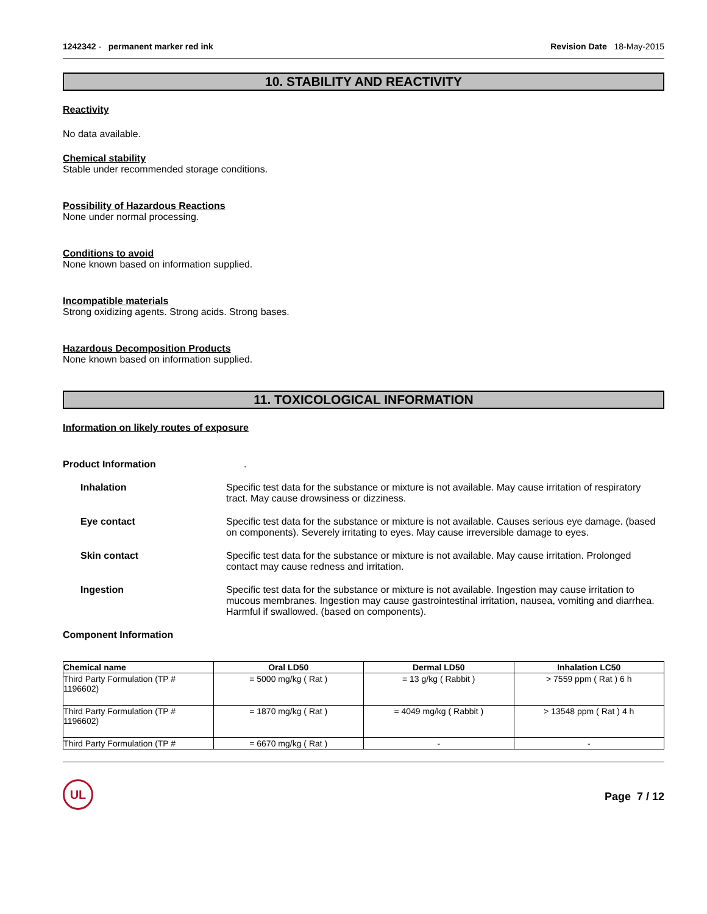1242342 - permanent marker red ink
Revision Date 18-May-2015
10. STABILITY AND REACTIVITY
Reactivity
No data available.
Chemical stability
Stable under recommended storage conditions.
Possibility of Hazardous Reactions
None under normal processing.
Conditions to avoid
None known based on information supplied.
Incompatible materials
Strong oxidizing agents. Strong acids. Strong bases.
Hazardous Decomposition Products
None known based on information supplied.
11. TOXICOLOGICAL INFORMATION
Information on likely routes of exposure
Product Information .
Inhalation Specific test data for the substance or mixture is not available. May cause irritation of respiratory tract. May cause drowsiness or dizziness.
Eye contact Specific test data for the substance or mixture is not available. Causes serious eye damage. (based on components). Severely irritating to eyes. May cause irreversible damage to eyes.
Skin contact Specific test data for the substance or mixture is not available. May cause irritation. Prolonged contact may cause redness and irritation.
Ingestion Specific test data for the substance or mixture is not available. Ingestion may cause irritation to mucous membranes. Ingestion may cause gastrointestinal irritation, nausea, vomiting and diarrhea. Harmful if swallowed. (based on components).
Component Information
| Chemical name | Oral LD50 | Dermal LD50 | Inhalation LC50 |
| --- | --- | --- | --- |
| Third Party Formulation (TP # 1196602) | = 5000 mg/kg ( Rat ) | = 13 g/kg ( Rabbit ) | > 7559 ppm ( Rat ) 6 h |
| Third Party Formulation (TP # 1196602) | = 1870 mg/kg ( Rat ) | = 4049 mg/kg ( Rabbit ) | > 13548 ppm ( Rat ) 4 h |
| Third Party Formulation (TP # | = 6670 mg/kg ( Rat ) | - | - |
UL
Page 7 / 12